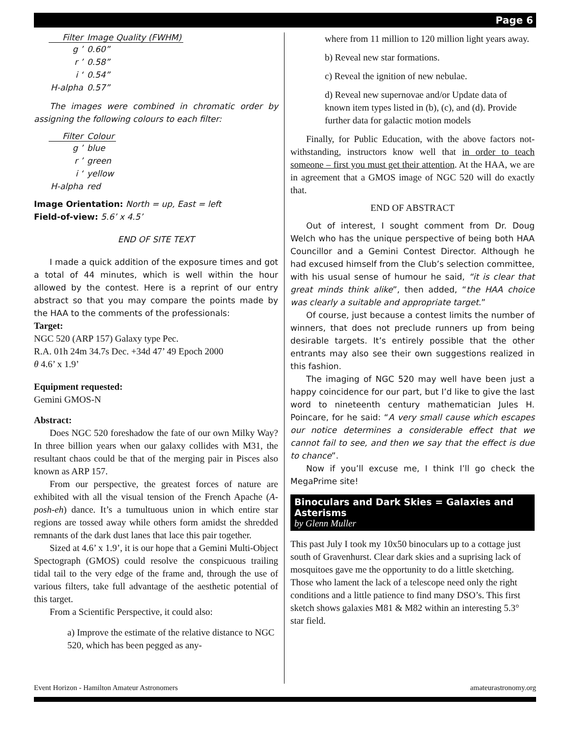Page 6
| Filter | Image Quality (FWHM) |
| --- | --- |
| g ’ | 0.60” |
| r ’ | 0.58” |
| i ‘ | 0.54” |
| H-alpha | 0.57” |
The images were combined in chromatic order by assigning the following colours to each filter:
| Filter | Colour |
| --- | --- |
| g ’ | blue |
| r ’ | green |
| i ‘ | yellow |
| H-alpha | red |
Image Orientation: North = up, East = left
Field-of-view: 5.6’ x 4.5’
END OF SITE TEXT
I made a quick addition of the exposure times and got a total of 44 minutes, which is well within the hour allowed by the contest. Here is a reprint of our entry abstract so that you may compare the points made by the HAA to the comments of the professionals:
Target:
NGC 520 (ARP 157) Galaxy type Pec.
R.A. 01h 24m 34.7s Dec. +34d 47’ 49 Epoch 2000
θ 4.6’ x 1.9’
Equipment requested:
Gemini GMOS-N
Abstract:
Does NGC 520 foreshadow the fate of our own Milky Way? In three billion years when our galaxy collides with M31, the resultant chaos could be that of the merging pair in Pisces also known as ARP 157.
From our perspective, the greatest forces of nature are exhibited with all the visual tension of the French Apache (A-posh-eh) dance. It’s a tumultuous union in which entire star regions are tossed away while others form amidst the shredded remnants of the dark dust lanes that lace this pair together.
Sized at 4.6’ x 1.9’, it is our hope that a Gemini Multi-Object Spectograph (GMOS) could resolve the conspicuous trailing tidal tail to the very edge of the frame and, through the use of various filters, take full advantage of the aesthetic potential of this target.
From a Scientific Perspective, it could also:
a) Improve the estimate of the relative distance to NGC 520, which has been pegged as any-
where from 11 million to 120 million light years away.
b) Reveal new star formations.
c) Reveal the ignition of new nebulae.
d) Reveal new supernovae and/or Update data of known item types listed in (b), (c), and (d). Provide further data for galactic motion models
Finally, for Public Education, with the above factors not-withstanding, instructors know well that in order to teach someone – first you must get their attention. At the HAA, we are in agreement that a GMOS image of NGC 520 will do exactly that.
END OF ABSTRACT
Out of interest, I sought comment from Dr. Doug Welch who has the unique perspective of being both HAA Councillor and a Gemini Contest Director. Although he had excused himself from the Club’s selection committee, with his usual sense of humour he said, “it is clear that great minds think alike”, then added, “the HAA choice was clearly a suitable and appropriate target.”
Of course, just because a contest limits the number of winners, that does not preclude runners up from being desirable targets. It’s entirely possible that the other entrants may also see their own suggestions realized in this fashion.
The imaging of NGC 520 may well have been just a happy coincidence for our part, but I’d like to give the last word to nineteenth century mathematician Jules H. Poincare, for he said: “A very small cause which escapes our notice determines a considerable effect that we cannot fail to see, and then we say that the effect is due to chance”.
Now if you’ll excuse me, I think I’ll go check the MegaPrime site!
Binoculars and Dark Skies = Galaxies and Asterisms
by Glenn Muller
This past July I took my 10x50 binoculars up to a cottage just south of Gravenhurst. Clear dark skies and a suprising lack of mosquitoes gave me the opportunity to do a little sketching. Those who lament the lack of a telescope need only the right conditions and a little patience to find many DSO’s. This first sketch shows galaxies M81 & M82 within an interesting 5.3° star field.
Event Horizon - Hamilton Amateur Astronomers amateurastronomy.org